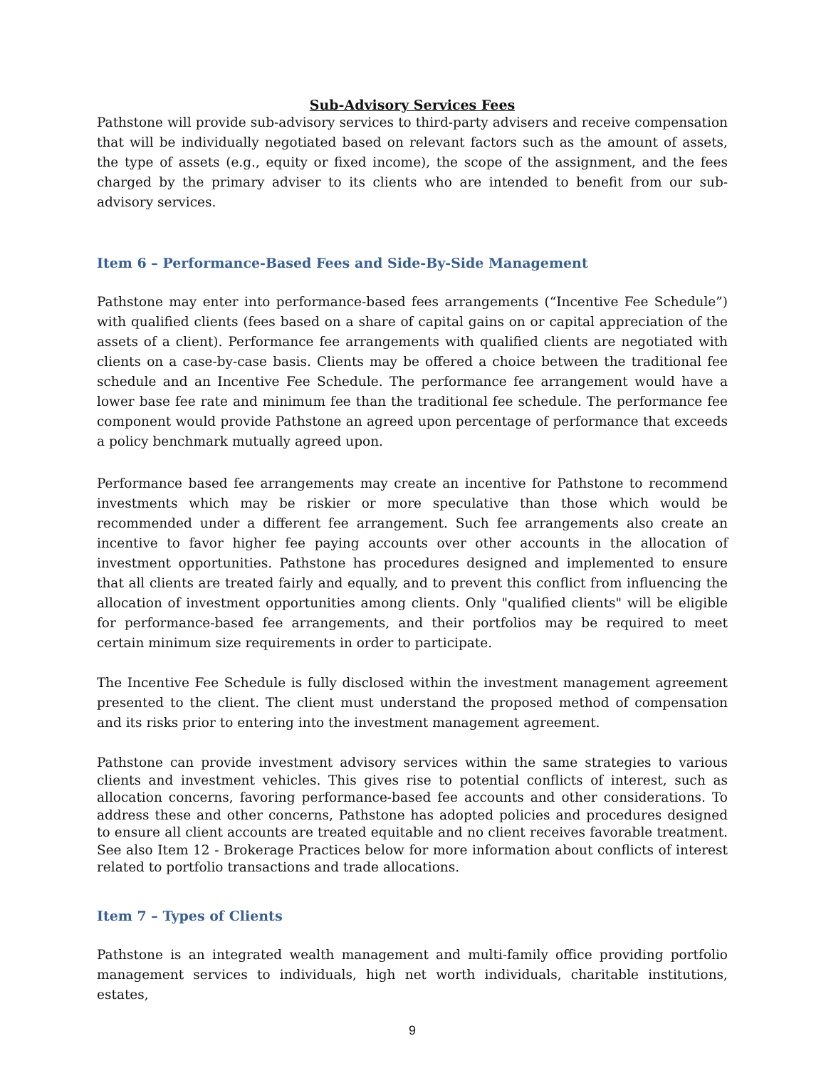Sub-Advisory Services Fees
Pathstone will provide sub-advisory services to third-party advisers and receive compensation that will be individually negotiated based on relevant factors such as the amount of assets, the type of assets (e.g., equity or fixed income), the scope of the assignment, and the fees charged by the primary adviser to its clients who are intended to benefit from our sub-advisory services.
Item 6 – Performance-Based Fees and Side-By-Side Management
Pathstone may enter into performance-based fees arrangements (“Incentive Fee Schedule”) with qualified clients (fees based on a share of capital gains on or capital appreciation of the assets of a client). Performance fee arrangements with qualified clients are negotiated with clients on a case-by-case basis. Clients may be offered a choice between the traditional fee schedule and an Incentive Fee Schedule. The performance fee arrangement would have a lower base fee rate and minimum fee than the traditional fee schedule. The performance fee component would provide Pathstone an agreed upon percentage of performance that exceeds a policy benchmark mutually agreed upon.
Performance based fee arrangements may create an incentive for Pathstone to recommend investments which may be riskier or more speculative than those which would be recommended under a different fee arrangement. Such fee arrangements also create an incentive to favor higher fee paying accounts over other accounts in the allocation of investment opportunities. Pathstone has procedures designed and implemented to ensure that all clients are treated fairly and equally, and to prevent this conflict from influencing the allocation of investment opportunities among clients. Only "qualified clients" will be eligible for performance-based fee arrangements, and their portfolios may be required to meet certain minimum size requirements in order to participate.
The Incentive Fee Schedule is fully disclosed within the investment management agreement presented to the client. The client must understand the proposed method of compensation and its risks prior to entering into the investment management agreement.
Pathstone can provide investment advisory services within the same strategies to various clients and investment vehicles. This gives rise to potential conflicts of interest, such as allocation concerns, favoring performance-based fee accounts and other considerations. To address these and other concerns, Pathstone has adopted policies and procedures designed to ensure all client accounts are treated equitable and no client receives favorable treatment. See also Item 12 - Brokerage Practices below for more information about conflicts of interest related to portfolio transactions and trade allocations.
Item 7 – Types of Clients
Pathstone is an integrated wealth management and multi-family office providing portfolio management services to individuals, high net worth individuals, charitable institutions, estates,
9